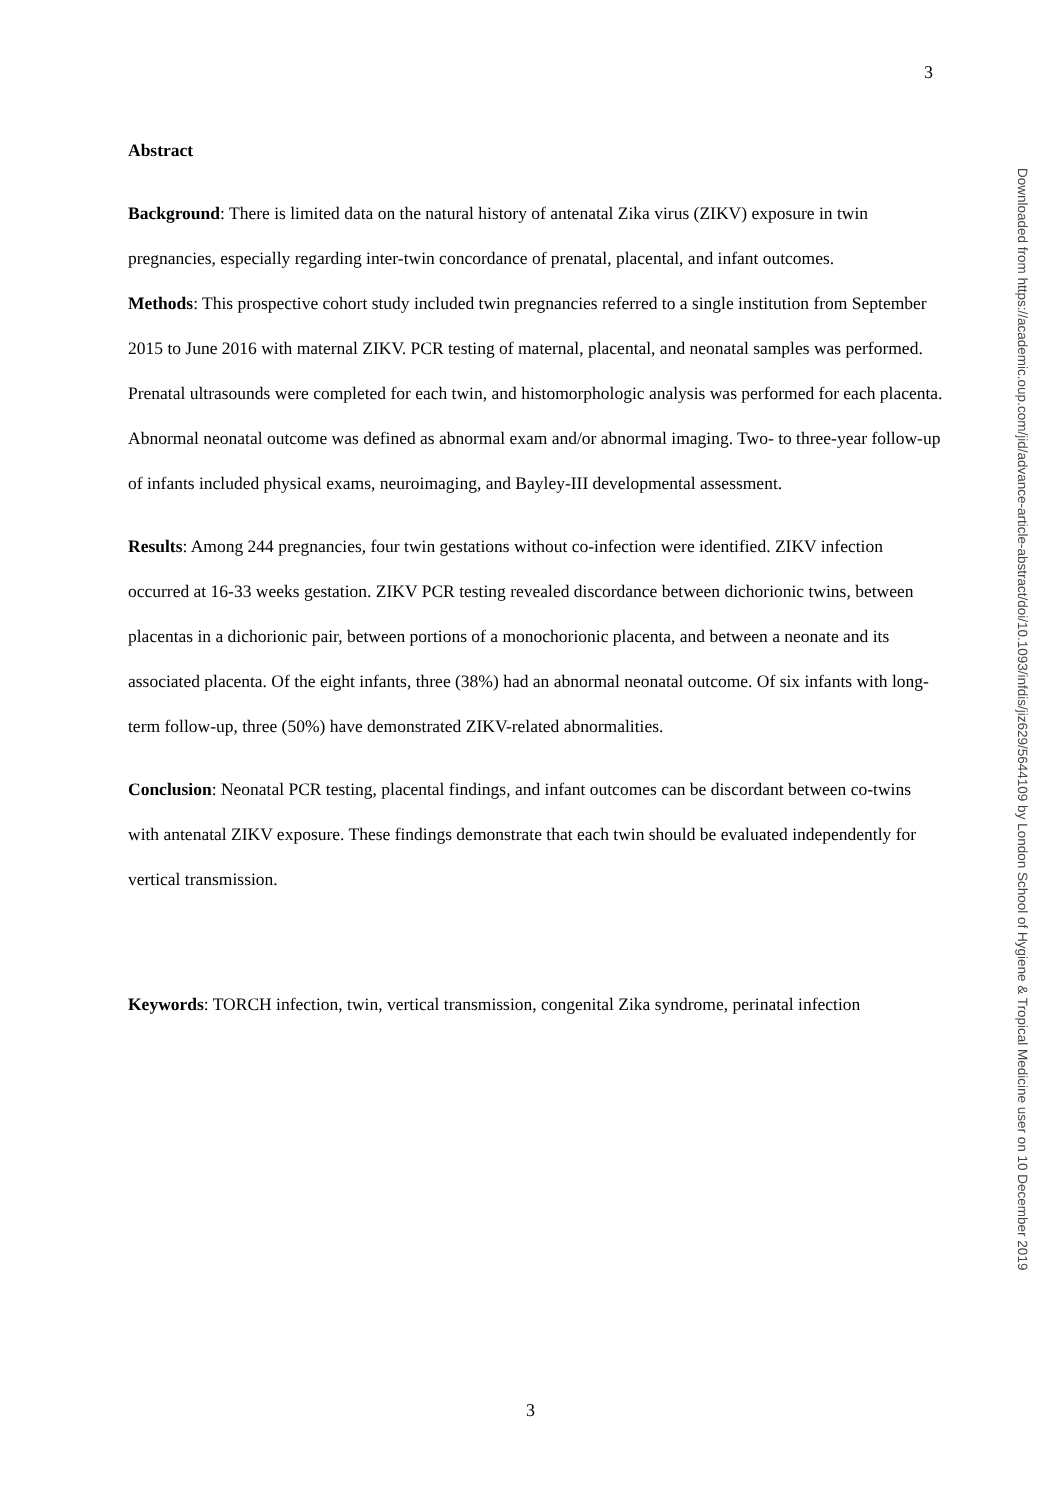3
Abstract
Background: There is limited data on the natural history of antenatal Zika virus (ZIKV) exposure in twin pregnancies, especially regarding inter-twin concordance of prenatal, placental, and infant outcomes.
Methods: This prospective cohort study included twin pregnancies referred to a single institution from September 2015 to June 2016 with maternal ZIKV. PCR testing of maternal, placental, and neonatal samples was performed. Prenatal ultrasounds were completed for each twin, and histomorphologic analysis was performed for each placenta. Abnormal neonatal outcome was defined as abnormal exam and/or abnormal imaging. Two- to three-year follow-up of infants included physical exams, neuroimaging, and Bayley-III developmental assessment.
Results: Among 244 pregnancies, four twin gestations without co-infection were identified. ZIKV infection occurred at 16-33 weeks gestation. ZIKV PCR testing revealed discordance between dichorionic twins, between placentas in a dichorionic pair, between portions of a monochorionic placenta, and between a neonate and its associated placenta. Of the eight infants, three (38%) had an abnormal neonatal outcome. Of six infants with long-term follow-up, three (50%) have demonstrated ZIKV-related abnormalities.
Conclusion: Neonatal PCR testing, placental findings, and infant outcomes can be discordant between co-twins with antenatal ZIKV exposure. These findings demonstrate that each twin should be evaluated independently for vertical transmission.
Keywords: TORCH infection, twin, vertical transmission, congenital Zika syndrome, perinatal infection
Downloaded from https://academic.oup.com/jid/advance-article-abstract/doi/10.1093/infdis/jiz629/5644109 by London School of Hygiene & Tropical Medicine user on 10 December 2019
3